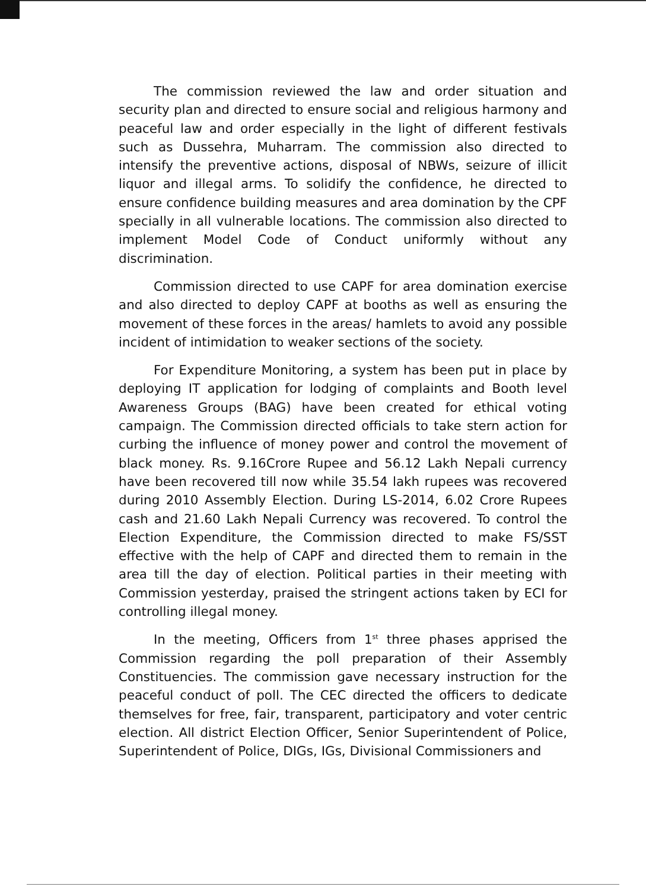The commission reviewed the law and order situation and security plan and directed to ensure social and religious harmony and peaceful law and order especially in the light of different festivals such as Dussehra, Muharram. The commission also directed to intensify the preventive actions, disposal of NBWs, seizure of illicit liquor and illegal arms. To solidify the confidence, he directed to ensure confidence building measures and area domination by the CPF specially in all vulnerable locations. The commission also directed to implement Model Code of Conduct uniformly without any discrimination.
Commission directed to use CAPF for area domination exercise and also directed to deploy CAPF at booths as well as ensuring the movement of these forces in the areas/ hamlets to avoid any possible incident of intimidation to weaker sections of the society.
For Expenditure Monitoring, a system has been put in place by deploying IT application for lodging of complaints and Booth level Awareness Groups (BAG) have been created for ethical voting campaign. The Commission directed officials to take stern action for curbing the influence of money power and control the movement of black money. Rs. 9.16Crore Rupee and 56.12 Lakh Nepali currency have been recovered till now while 35.54 lakh rupees was recovered during 2010 Assembly Election. During LS-2014, 6.02 Crore Rupees cash and 21.60 Lakh Nepali Currency was recovered. To control the Election Expenditure, the Commission directed to make FS/SST effective with the help of CAPF and directed them to remain in the area till the day of election. Political parties in their meeting with Commission yesterday, praised the stringent actions taken by ECI for controlling illegal money.
In the meeting, Officers from 1<sup>st</sup> three phases apprised the Commission regarding the poll preparation of their Assembly Constituencies. The commission gave necessary instruction for the peaceful conduct of poll. The CEC directed the officers to dedicate themselves for free, fair, transparent, participatory and voter centric election. All district Election Officer, Senior Superintendent of Police, Superintendent of Police, DIGs, IGs, Divisional Commissioners and